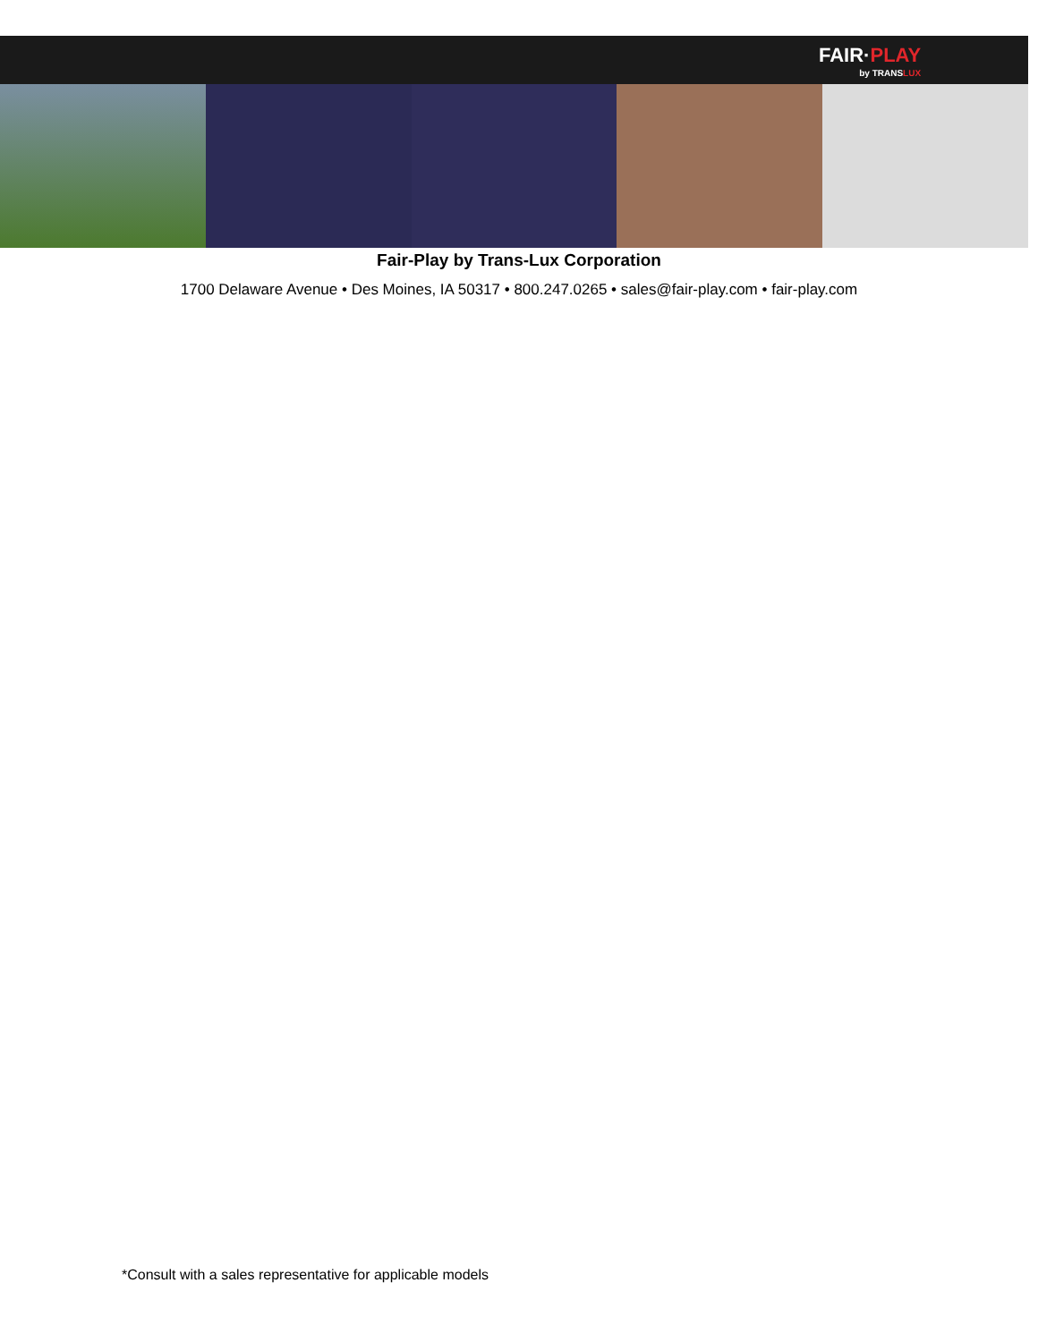FAIR·PLAY
by TRANSLUX
Fair-Play by Trans-Lux Corporation
1700 Delaware Avenue • Des Moines, IA 50317 • 800.247.0265 • sales@fair-play.com • fair-play.com
*Consult with a sales representative for applicable models